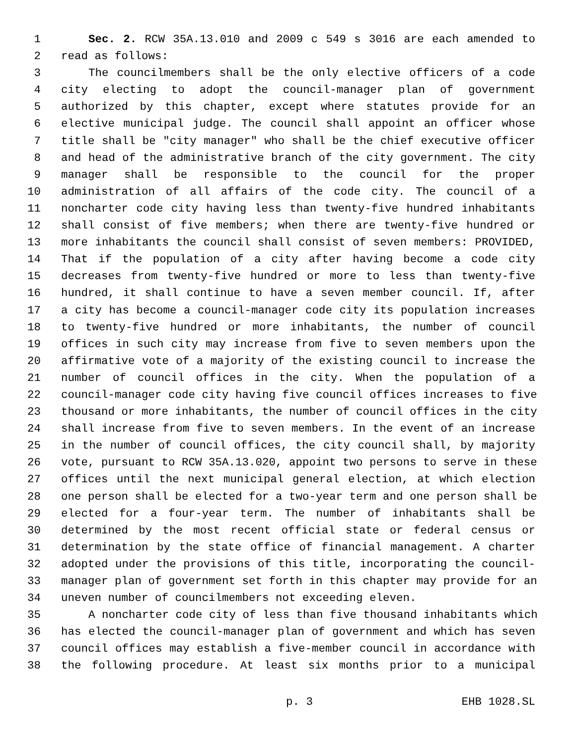1 Sec. 2. RCW 35A.13.010 and 2009 c 549 s 3016 are each amended to
2 read as follows:
3 The councilmembers shall be the only elective officers of a code
4 city electing to adopt the council-manager plan of government
5 authorized by this chapter, except where statutes provide for an
6 elective municipal judge. The council shall appoint an officer whose
7 title shall be "city manager" who shall be the chief executive officer
8 and head of the administrative branch of the city government. The city
9 manager shall be responsible to the council for the proper
10 administration of all affairs of the code city. The council of a
11 noncharter code city having less than twenty-five hundred inhabitants
12 shall consist of five members; when there are twenty-five hundred or
13 more inhabitants the council shall consist of seven members: PROVIDED,
14 That if the population of a city after having become a code city
15 decreases from twenty-five hundred or more to less than twenty-five
16 hundred, it shall continue to have a seven member council. If, after
17 a city has become a council-manager code city its population increases
18 to twenty-five hundred or more inhabitants, the number of council
19 offices in such city may increase from five to seven members upon the
20 affirmative vote of a majority of the existing council to increase the
21 number of council offices in the city. When the population of a
22 council-manager code city having five council offices increases to five
23 thousand or more inhabitants, the number of council offices in the city
24 shall increase from five to seven members. In the event of an increase
25 in the number of council offices, the city council shall, by majority
26 vote, pursuant to RCW 35A.13.020, appoint two persons to serve in these
27 offices until the next municipal general election, at which election
28 one person shall be elected for a two-year term and one person shall be
29 elected for a four-year term. The number of inhabitants shall be
30 determined by the most recent official state or federal census or
31 determination by the state office of financial management. A charter
32 adopted under the provisions of this title, incorporating the council-
33 manager plan of government set forth in this chapter may provide for an
34 uneven number of councilmembers not exceeding eleven.
35 A noncharter code city of less than five thousand inhabitants which
36 has elected the council-manager plan of government and which has seven
37 council offices may establish a five-member council in accordance with
38 the following procedure. At least six months prior to a municipal
p. 3 EHB 1028.SL